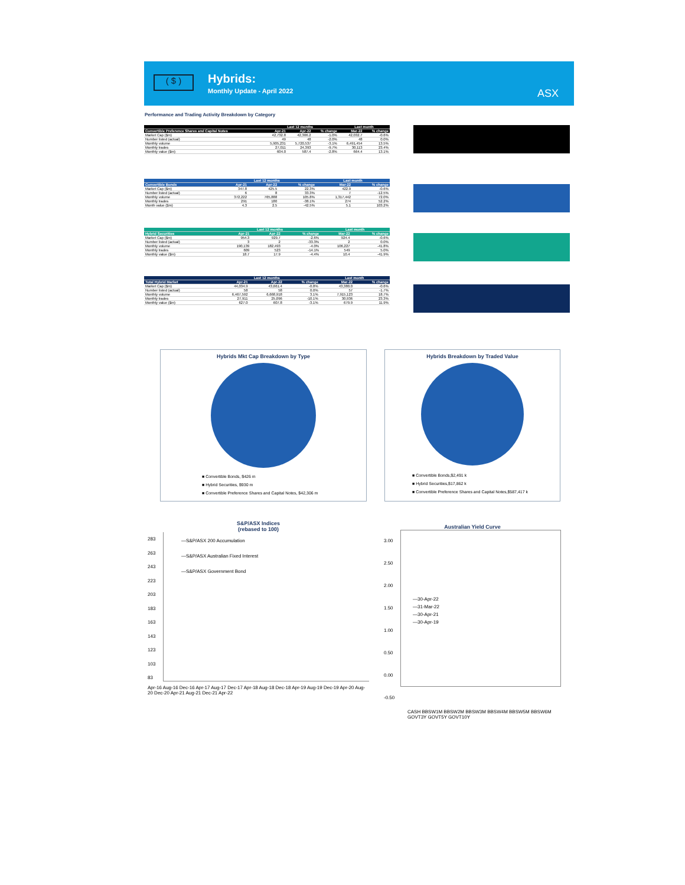( $ ) Hybrids:
Monthly Update - April 2022 ASX
Performance and Trading Activity Breakdown by Category
| | Last 12 months | | | Last month | |
| --- | --- | --- | --- | --- | --- |
| Convertible Preference Shares and Capital Notes | Apr-21 | Apr-22 | % change | Mar-22 | % change |
| Market Cap ($m) | 42,732.8 | 42,306.2 | -1.0% | 42,032.7 | -0.6% |
| Number listed (actual) | 49 | 48 | -2.0% | 48 | 0.0% |
| Monthly volume | 5,905,231 | 5,720,537 | -3.1% | 6,491,454 | 13.5% |
| Monthly trades | 27,011 | 24,393 | -9.7% | 30,113 | 23.4% |
| Monthly value ($m) | 604.0 | 587.4 | -2.8% | 664.4 | 13.1% |
| | Last 12 months | | | Last month | |
| --- | --- | --- | --- | --- | --- |
| Convertible Bonds | Apr-21 | Apr-22 | % change | Mar-22 | % change |
| Market Cap ($m) | 347.8 | 425.5 | 22.3% | 422.9 | -0.6% |
| Number listed (actual) | 6 | 8 | 33.3% | 7 | -12.5% |
| Monthly volume | 372,222 | 765,888 | 105.8% | 1,317,442 | 72.0% |
| Monthly trades | 291 | 180 | -38.1% | 274 | 52.2% |
| Month value ($m) | 4.3 | 2.5 | -42.5% | 5.1 | 103.2% |
| | Last 12 months | | | Last month | |
| --- | --- | --- | --- | --- | --- |
| Hybrid Securities | Apr-21 | Apr-22 | % change | Mar-22 | % change |
| Market Cap ($m) | 954.3 | 929.7 | -2.6% | 924.4 | -0.6% |
| Number listed (actual) | 3 | 2 | -33.3% | 2 | 0.0% |
| Monthly volume | 190,139 | 182,493 | -4.0% | 106,227 | -41.8% |
| Monthly trades | 609 | 523 | -14.1% | 549 | 5.0% |
| Monthly value ($m) | 18.7 | 17.9 | -4.4% | 10.4 | -41.9% |
| | Last 12 months | | | Last month | |
| --- | --- | --- | --- | --- | --- |
| Total Hybrid Market | Apr-21 | Apr-22 | % change | Mar-22 | % change |
| Market Cap ($m) | 44,034.9 | 43,661.4 | -0.8% | 43,380.0 | -0.6% |
| Number listed (actual) | 58 | 58 | 0.0% | 57 | -1.7% |
| Monthly volume | 6,467,592 | 6,668,918 | 3.1% | 7,915,123 | 18.7% |
| Monthly trades | 27,911 | 25,096 | -10.1% | 30,936 | 23.3% |
| Monthly value ($m) | 627.0 | 607.8 | -3.1% | 679.9 | 11.9% |
Hybrids Mkt Cap Breakdown by Type
■ Convertible Bonds, $426 m
■ Hybrid Securities, $930 m
■ Convertible Preference Shares and Capital Notes, $42,306 m
Hybrids Breakdown by Traded Value
■ Convertible Bonds,$2,491 k
■ Hybrid Securities,$17,862 k
■ Convertible Preference Shares and Capital Notes,$587,417 k
S&P/ASX Indices
(rebased to 100)
283
263
243
223
203
183
163
143
123
103
83
—S&P/ASX 200 Accumulation
—S&P/ASX Australian Fixed Interest
—S&P/ASX Government Bond
Apr-16 Aug-16 Dec-16 Apr-17 Aug-17 Dec-17 Apr-18 Aug-18 Dec-18 Apr-19 Aug-19 Dec-19 Apr-20 Aug-20 Dec-20 Apr-21 Aug-21 Dec-21 Apr-22
Australian Yield Curve
3.00
2.50
2.00
1.50
1.00
0.50
0.00
-0.50
—30-Apr-22
—31-Mar-22
—30-Apr-21
—30-Apr-19
CASH BBSW1M BBSW2M BBSW3M BBSW4M BBSW5M BBSW6M GOVT3Y GOVT5Y GOVT10Y